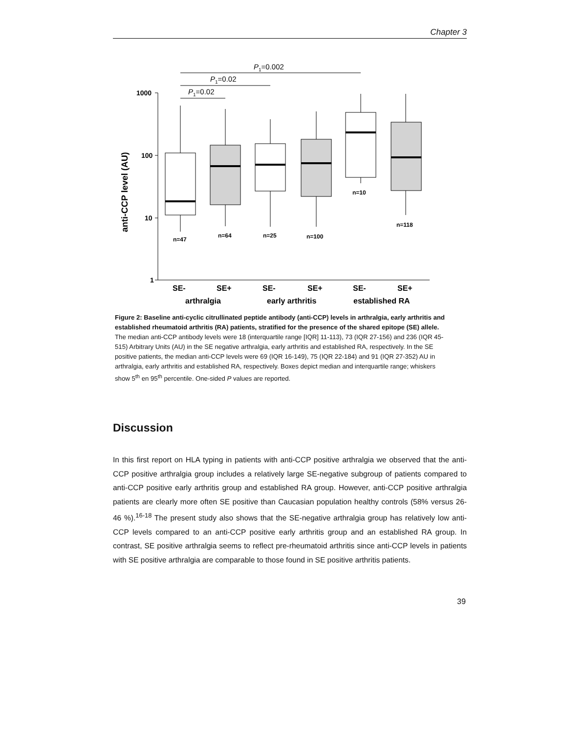Chapter 3
1000
100
10
1
n=47
n=64
n=25
n=100
n=10
n=118
SE-
SE+
SE-
SE+
SE-
SE+
arthralgia
early arthritis
established RA
anti-CCP level (AU)
P1=0.002
P1=0.02
P1=0.02
Figure 2: Baseline anti-cyclic citrullinated peptide antibody (anti-CCP) levels in arthralgia, early arthritis and established rheumatoid arthritis (RA) patients, stratified for the presence of the shared epitope (SE) allele.
The median anti-CCP antibody levels were 18 (interquartile range [IQR] 11-113), 73 (IQR 27-156) and 236 (IQR 45-515) Arbitrary Units (AU) in the SE negative arthralgia, early arthritis and established RA, respectively. In the SE positive patients, the median anti-CCP levels were 69 (IQR 16-149), 75 (IQR 22-184) and 91 (IQR 27-352) AU in arthralgia, early arthritis and established RA, respectively. Boxes depict median and interquartile range; whiskers show 5<sup>th</sup> en 95<sup>th</sup> percentile. One-sided P values are reported.
Discussion
In this first report on HLA typing in patients with anti-CCP positive arthralgia we observed that the anti-CCP positive arthralgia group includes a relatively large SE-negative subgroup of patients compared to anti-CCP positive early arthritis group and established RA group. However, anti-CCP positive arthralgia patients are clearly more often SE positive than Caucasian population healthy controls (58% versus 26-46 %).<sup>16-18</sup> The present study also shows that the SE-negative arthralgia group has relatively low anti-CCP levels compared to an anti-CCP positive early arthritis group and an established RA group. In contrast, SE positive arthralgia seems to reflect pre-rheumatoid arthritis since anti-CCP levels in patients with SE positive arthralgia are comparable to those found in SE positive arthritis patients.
39